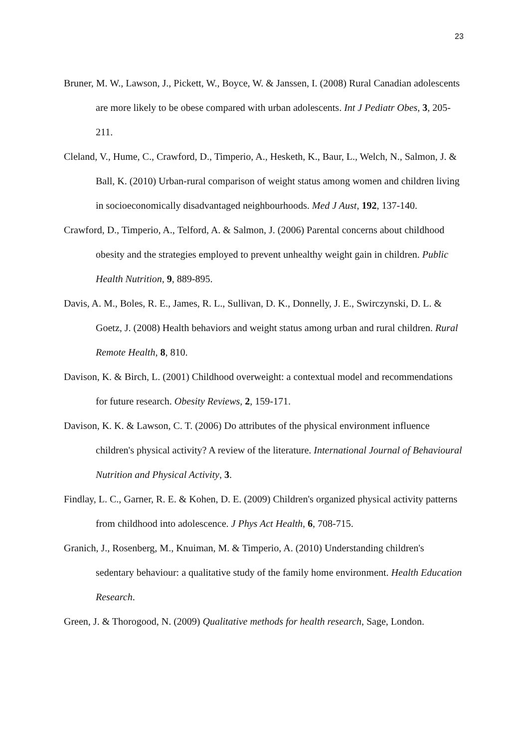23
Bruner, M. W., Lawson, J., Pickett, W., Boyce, W. & Janssen, I. (2008) Rural Canadian adolescents are more likely to be obese compared with urban adolescents. Int J Pediatr Obes, 3, 205-211.
Cleland, V., Hume, C., Crawford, D., Timperio, A., Hesketh, K., Baur, L., Welch, N., Salmon, J. & Ball, K. (2010) Urban-rural comparison of weight status among women and children living in socioeconomically disadvantaged neighbourhoods. Med J Aust, 192, 137-140.
Crawford, D., Timperio, A., Telford, A. & Salmon, J. (2006) Parental concerns about childhood obesity and the strategies employed to prevent unhealthy weight gain in children. Public Health Nutrition, 9, 889-895.
Davis, A. M., Boles, R. E., James, R. L., Sullivan, D. K., Donnelly, J. E., Swirczynski, D. L. & Goetz, J. (2008) Health behaviors and weight status among urban and rural children. Rural Remote Health, 8, 810.
Davison, K. & Birch, L. (2001) Childhood overweight: a contextual model and recommendations for future research. Obesity Reviews, 2, 159-171.
Davison, K. K. & Lawson, C. T. (2006) Do attributes of the physical environment influence children's physical activity? A review of the literature. International Journal of Behavioural Nutrition and Physical Activity, 3.
Findlay, L. C., Garner, R. E. & Kohen, D. E. (2009) Children's organized physical activity patterns from childhood into adolescence. J Phys Act Health, 6, 708-715.
Granich, J., Rosenberg, M., Knuiman, M. & Timperio, A. (2010) Understanding children's sedentary behaviour: a qualitative study of the family home environment. Health Education Research.
Green, J. & Thorogood, N. (2009) Qualitative methods for health research, Sage, London.